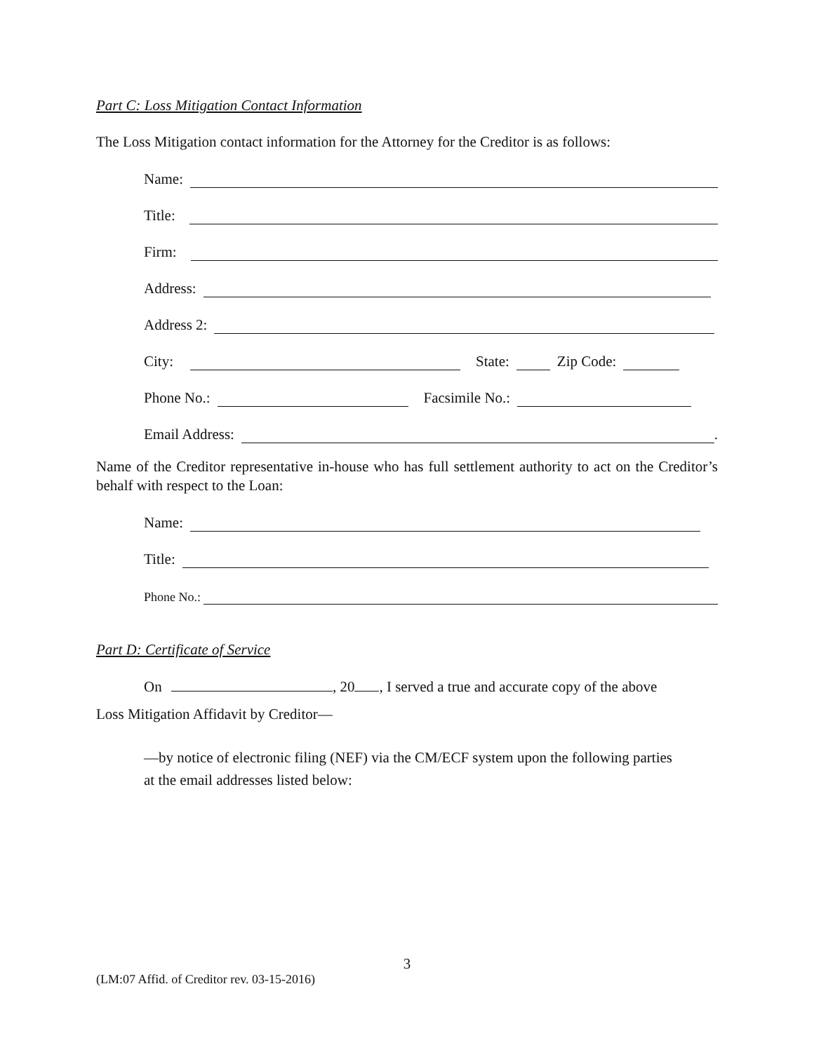Part C: Loss Mitigation Contact Information
The Loss Mitigation contact information for the Attorney for the Creditor is as follows:
Name:
Title:
Firm:
Address:
Address 2:
City: State: Zip Code:
Phone No.: Facsimile No.:
Email Address: .
Name of the Creditor representative in-house who has full settlement authority to act on the Creditor’s behalf with respect to the Loan:
Name:
Title:
Phone No.:
Part D: Certificate of Service
On , 20 , I served a true and accurate copy of the above
Loss Mitigation Affidavit by Creditor—
—by notice of electronic filing (NEF) via the CM/ECF system upon the following parties at the email addresses listed below:
3
(LM:07 Affid. of Creditor rev. 03-15-2016)